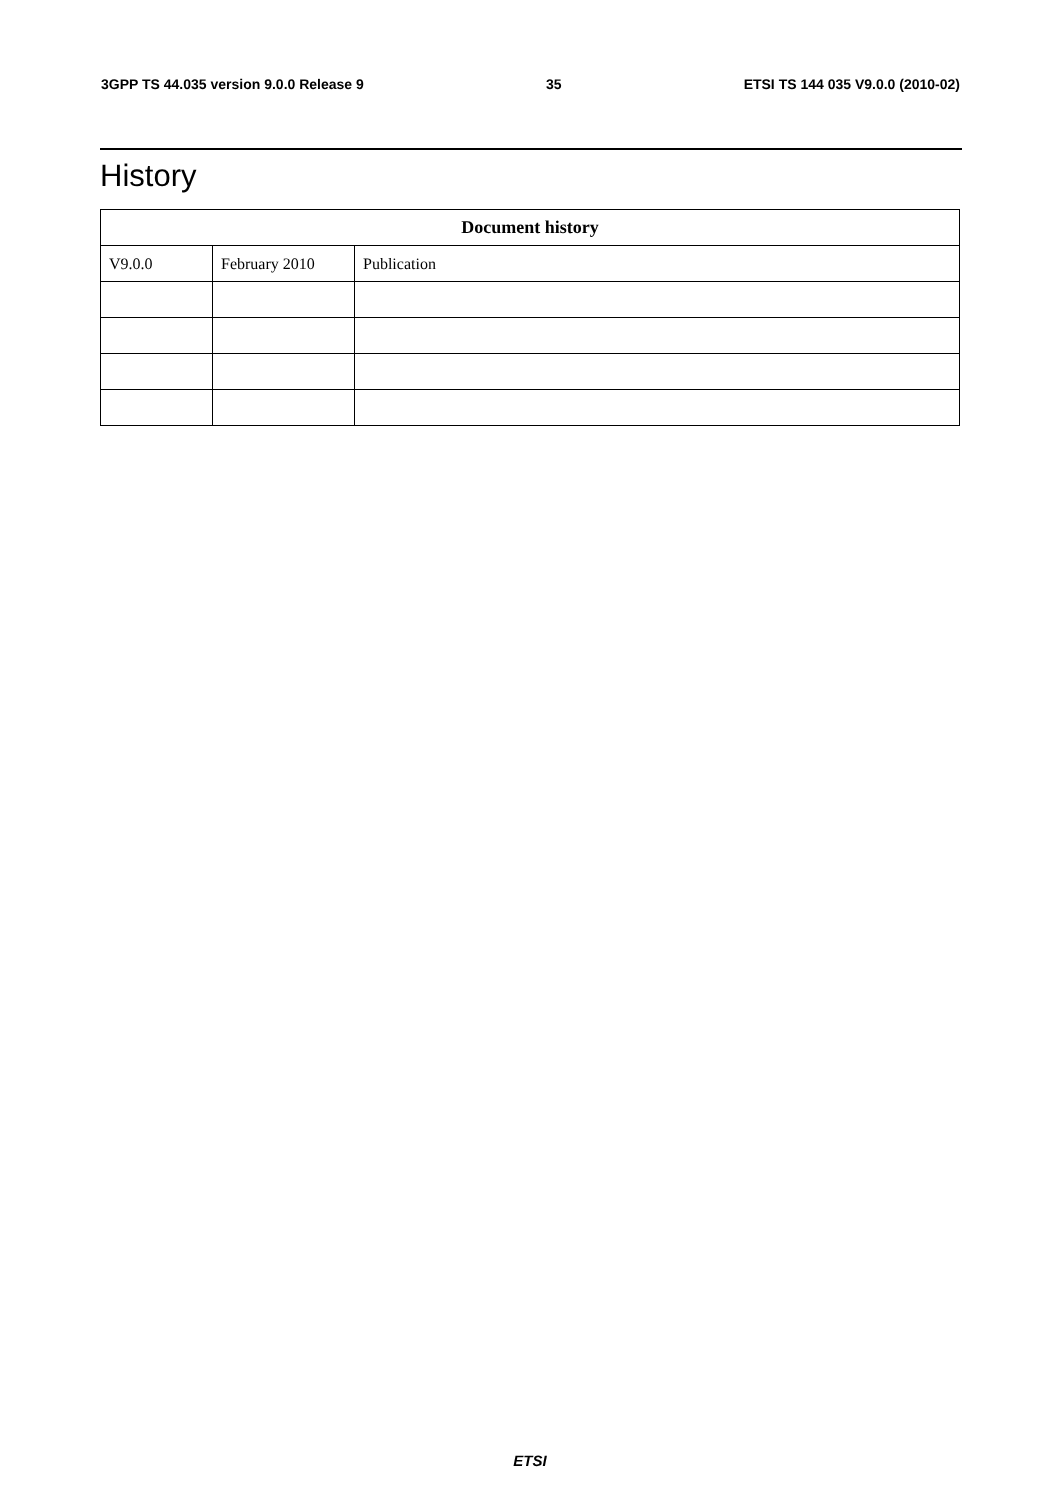3GPP TS 44.035 version 9.0.0 Release 9 35 ETSI TS 144 035 V9.0.0 (2010-02)
History
| Document history | | |
| --- | --- | --- |
| V9.0.0 | February 2010 | Publication |
ETSI